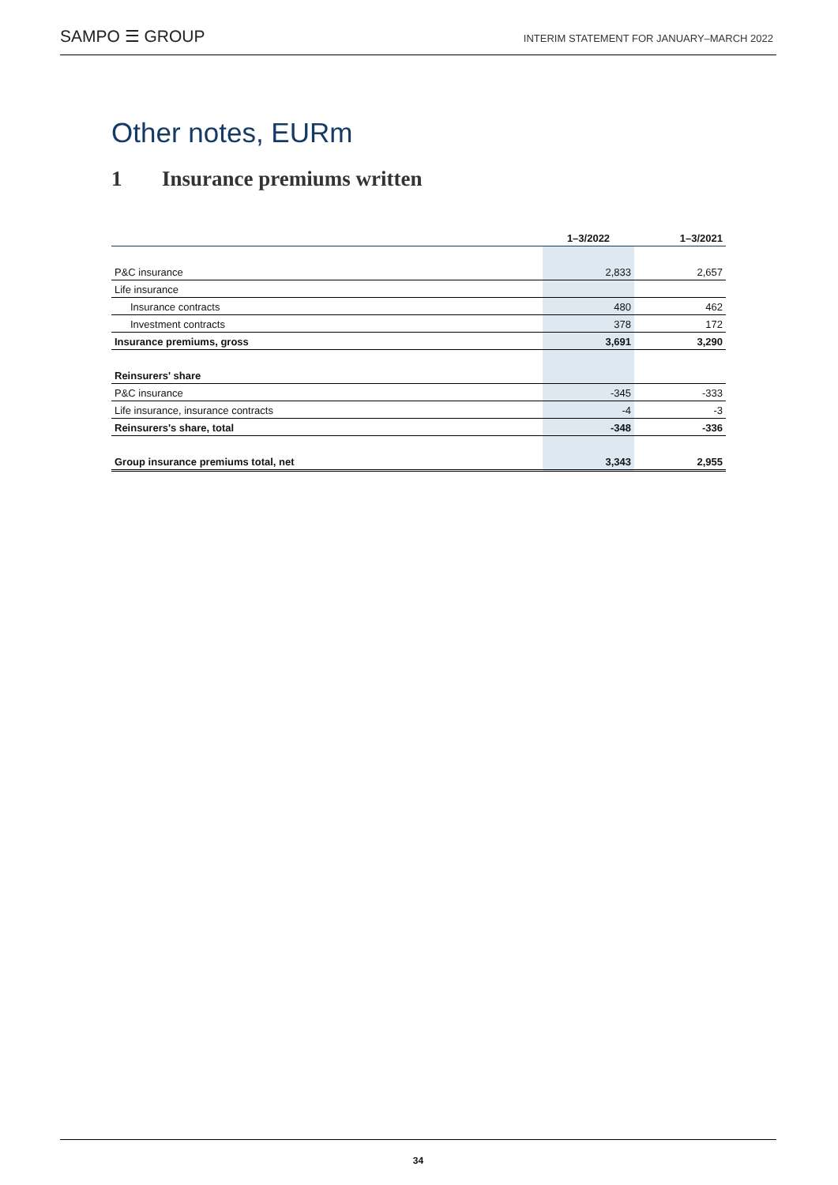SAMPO ☰ GROUP
INTERIM STATEMENT FOR JANUARY–MARCH 2022
Other notes, EURm
1 Insurance premiums written
| | 1–3/2022 | 1–3/2021 |
| --- | --- | --- |
| P&C insurance | 2,833 | 2,657 |
| Life insurance | | |
| Insurance contracts | 480 | 462 |
| Investment contracts | 378 | 172 |
| Insurance premiums, gross | 3,691 | 3,290 |
| Reinsurers' share | | |
| P&C insurance | -345 | -333 |
| Life insurance, insurance contracts | -4 | -3 |
| Reinsurers's share, total | -348 | -336 |
| Group insurance premiums total, net | 3,343 | 2,955 |
34